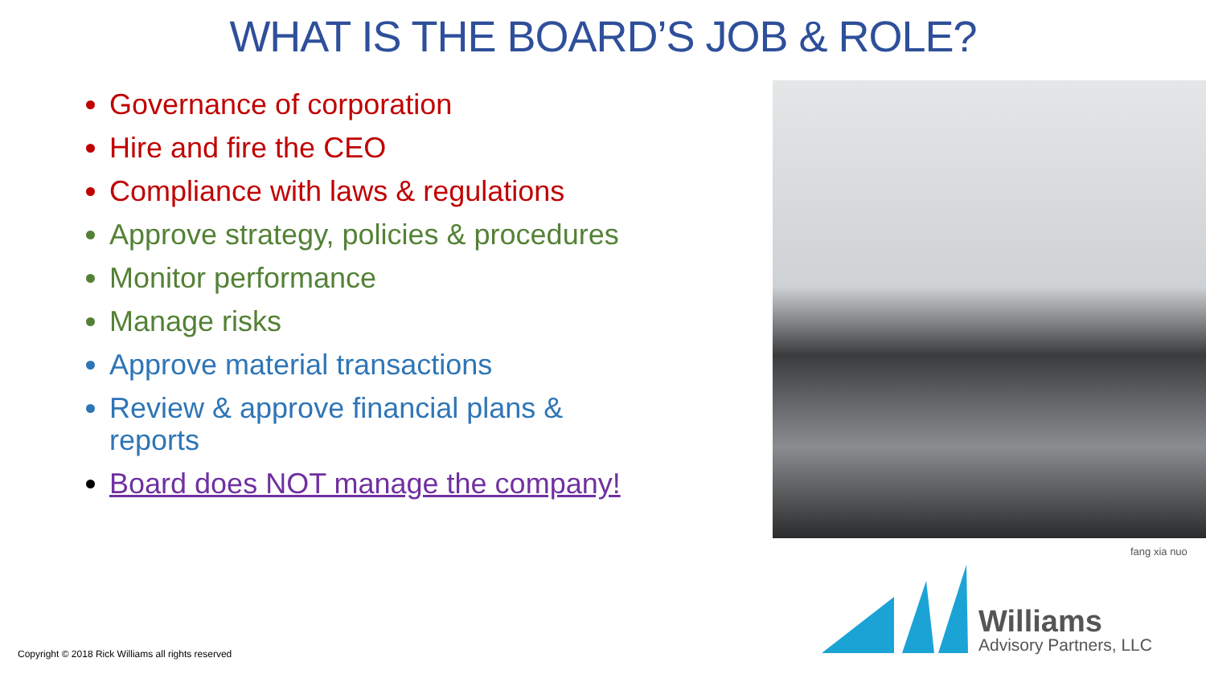WHAT IS THE BOARD’S JOB & ROLE?
Governance of corporation
Hire and fire the CEO
Compliance with laws & regulations
Approve strategy, policies & procedures
Monitor performance
Manage risks
Approve material transactions
Review & approve financial plans & reports
Board does NOT manage the company!
fang xia nuo
Williams
Advisory Partners, LLC
Copyright © 2018 Rick Williams all rights reserved